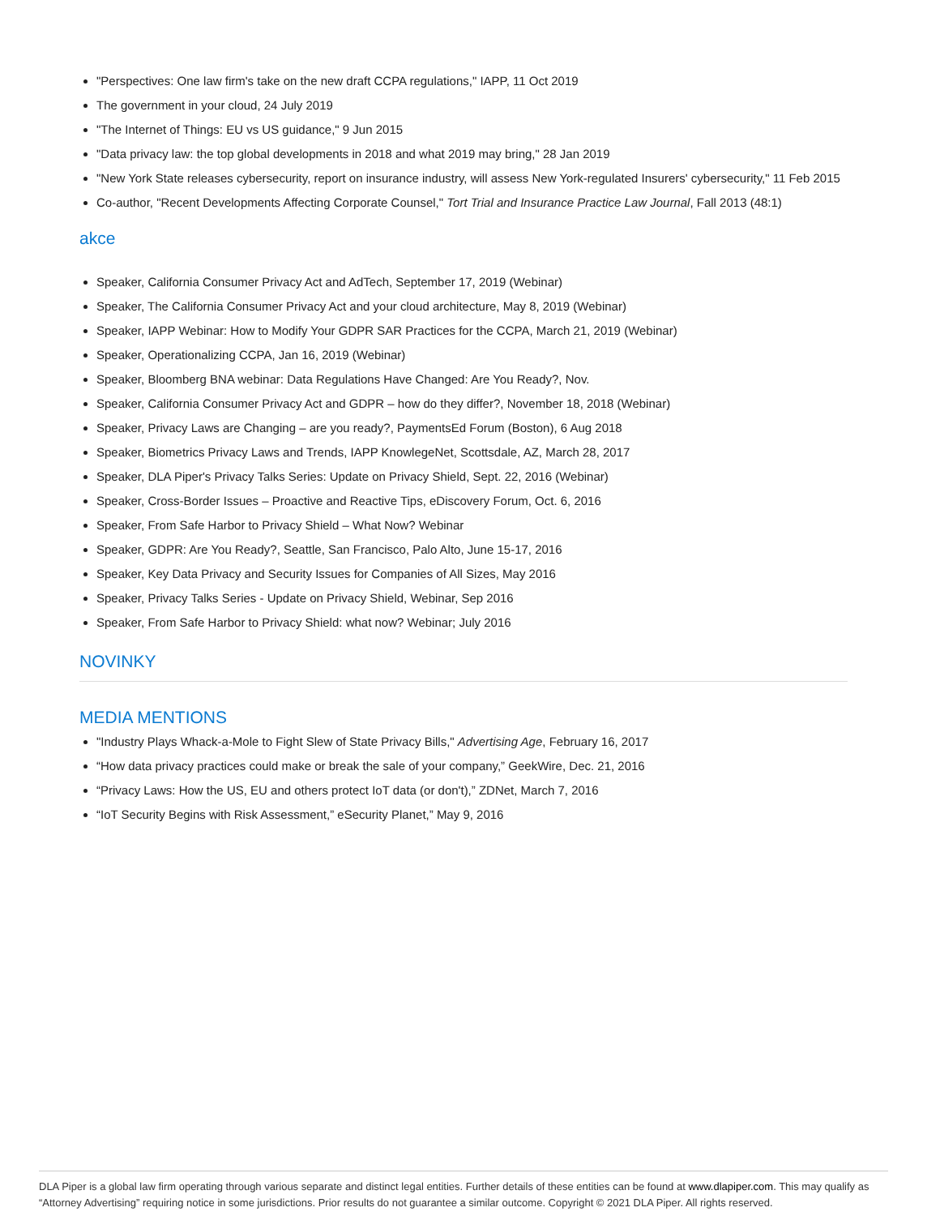"Perspectives: One law firm's take on the new draft CCPA regulations," IAPP, 11 Oct 2019
The government in your cloud, 24 July 2019
"The Internet of Things: EU vs US guidance," 9 Jun 2015
"Data privacy law: the top global developments in 2018 and what 2019 may bring," 28 Jan 2019
"New York State releases cybersecurity, report on insurance industry, will assess New York-regulated Insurers' cybersecurity," 11 Feb 2015
Co-author, "Recent Developments Affecting Corporate Counsel," Tort Trial and Insurance Practice Law Journal, Fall 2013 (48:1)
akce
Speaker, California Consumer Privacy Act and AdTech, September 17, 2019 (Webinar)
Speaker, The California Consumer Privacy Act and your cloud architecture, May 8, 2019 (Webinar)
Speaker, IAPP Webinar: How to Modify Your GDPR SAR Practices for the CCPA, March 21, 2019 (Webinar)
Speaker, Operationalizing CCPA, Jan 16, 2019 (Webinar)
Speaker, Bloomberg BNA webinar: Data Regulations Have Changed: Are You Ready?, Nov.
Speaker, California Consumer Privacy Act and GDPR – how do they differ?, November 18, 2018 (Webinar)
Speaker, Privacy Laws are Changing – are you ready?, PaymentsEd Forum (Boston), 6 Aug 2018
Speaker, Biometrics Privacy Laws and Trends, IAPP KnowlegeNet, Scottsdale, AZ, March 28, 2017
Speaker, DLA Piper's Privacy Talks Series: Update on Privacy Shield, Sept. 22, 2016 (Webinar)
Speaker, Cross-Border Issues – Proactive and Reactive Tips, eDiscovery Forum, Oct. 6, 2016
Speaker, From Safe Harbor to Privacy Shield – What Now? Webinar
Speaker, GDPR: Are You Ready?, Seattle, San Francisco, Palo Alto, June 15-17, 2016
Speaker, Key Data Privacy and Security Issues for Companies of All Sizes, May 2016
Speaker, Privacy Talks Series - Update on Privacy Shield, Webinar, Sep 2016
Speaker, From Safe Harbor to Privacy Shield: what now? Webinar; July 2016
NOVINKY
MEDIA MENTIONS
"Industry Plays Whack-a-Mole to Fight Slew of State Privacy Bills," Advertising Age, February 16, 2017
“How data privacy practices could make or break the sale of your company,” GeekWire, Dec. 21, 2016
“Privacy Laws: How the US, EU and others protect IoT data (or don't),” ZDNet, March 7, 2016
“IoT Security Begins with Risk Assessment,” eSecurity Planet,” May 9, 2016
DLA Piper is a global law firm operating through various separate and distinct legal entities. Further details of these entities can be found at www.dlapiper.com. This may qualify as “Attorney Advertising” requiring notice in some jurisdictions. Prior results do not guarantee a similar outcome. Copyright © 2021 DLA Piper. All rights reserved.